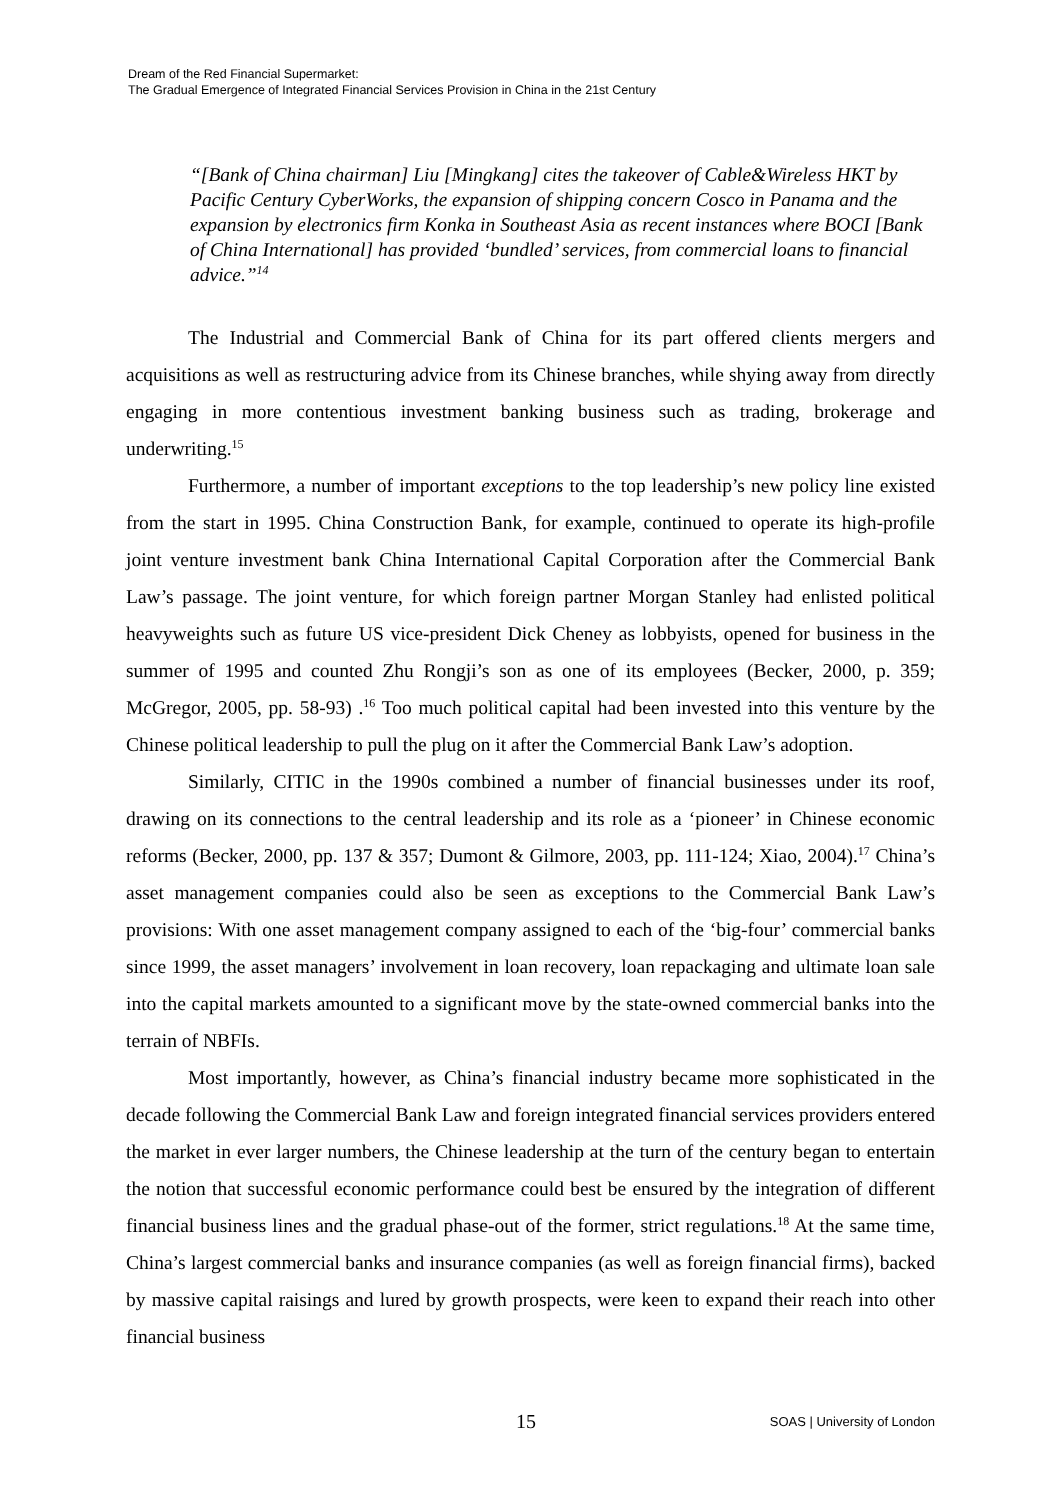Dream of the Red Financial Supermarket:
The Gradual Emergence of Integrated Financial Services Provision in China in the 21st Century
“[Bank of China chairman] Liu [Mingkang] cites the takeover of Cable&Wireless HKT by Pacific Century CyberWorks, the expansion of shipping concern Cosco in Panama and the expansion by electronics firm Konka in Southeast Asia as recent instances where BOCI [Bank of China International] has provided ‘bundled’ services, from commercial loans to financial advice.”<sup>14</sup>
The Industrial and Commercial Bank of China for its part offered clients mergers and acquisitions as well as restructuring advice from its Chinese branches, while shying away from directly engaging in more contentious investment banking business such as trading, brokerage and underwriting.<sup>15</sup>
Furthermore, a number of important exceptions to the top leadership’s new policy line existed from the start in 1995. China Construction Bank, for example, continued to operate its high-profile joint venture investment bank China International Capital Corporation after the Commercial Bank Law’s passage. The joint venture, for which foreign partner Morgan Stanley had enlisted political heavyweights such as future US vice-president Dick Cheney as lobbyists, opened for business in the summer of 1995 and counted Zhu Rongji’s son as one of its employees (Becker, 2000, p. 359; McGregor, 2005, pp. 58-93) .<sup>16</sup> Too much political capital had been invested into this venture by the Chinese political leadership to pull the plug on it after the Commercial Bank Law’s adoption.
Similarly, CITIC in the 1990s combined a number of financial businesses under its roof, drawing on its connections to the central leadership and its role as a ‘pioneer’ in Chinese economic reforms (Becker, 2000, pp. 137 & 357; Dumont & Gilmore, 2003, pp. 111-124; Xiao, 2004).<sup>17</sup> China’s asset management companies could also be seen as exceptions to the Commercial Bank Law’s provisions: With one asset management company assigned to each of the ‘big-four’ commercial banks since 1999, the asset managers’ involvement in loan recovery, loan repackaging and ultimate loan sale into the capital markets amounted to a significant move by the state-owned commercial banks into the terrain of NBFIs.
Most importantly, however, as China’s financial industry became more sophisticated in the decade following the Commercial Bank Law and foreign integrated financial services providers entered the market in ever larger numbers, the Chinese leadership at the turn of the century began to entertain the notion that successful economic performance could best be ensured by the integration of different financial business lines and the gradual phase-out of the former, strict regulations.<sup>18</sup> At the same time, China’s largest commercial banks and insurance companies (as well as foreign financial firms), backed by massive capital raisings and lured by growth prospects, were keen to expand their reach into other financial business
15 SOAS | University of London